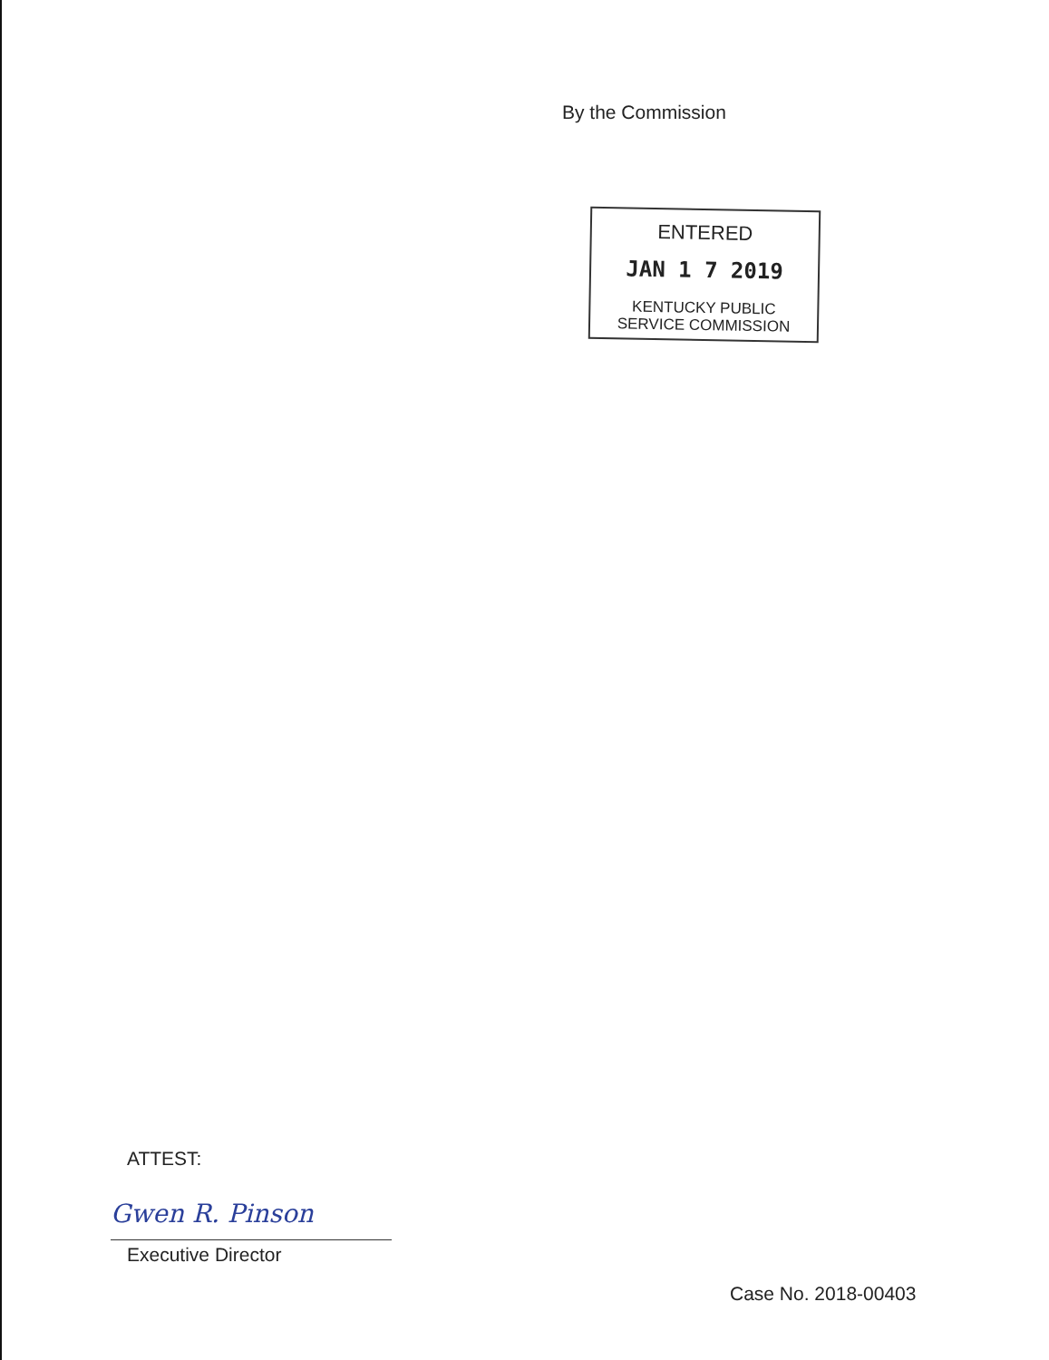By the Commission
ENTERED
JAN 1 7 2019
KENTUCKY PUBLIC
SERVICE COMMISSION
ATTEST:
Gwen R. Pinson
Executive Director
Case No. 2018-00403